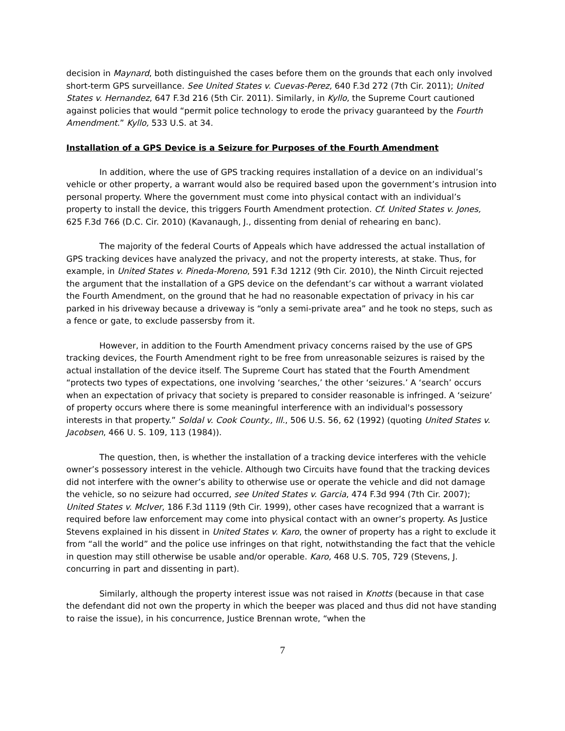decision in Maynard, both distinguished the cases before them on the grounds that each only involved short-term GPS surveillance. See United States v. Cuevas-Perez, 640 F.3d 272 (7th Cir. 2011); United States v. Hernandez, 647 F.3d 216 (5th Cir. 2011). Similarly, in Kyllo, the Supreme Court cautioned against policies that would “permit police technology to erode the privacy guaranteed by the Fourth Amendment.” Kyllo, 533 U.S. at 34.
Installation of a GPS Device is a Seizure for Purposes of the Fourth Amendment
In addition, where the use of GPS tracking requires installation of a device on an individual’s vehicle or other property, a warrant would also be required based upon the government’s intrusion into personal property. Where the government must come into physical contact with an individual’s property to install the device, this triggers Fourth Amendment protection. Cf. United States v. Jones, 625 F.3d 766 (D.C. Cir. 2010) (Kavanaugh, J., dissenting from denial of rehearing en banc).
The majority of the federal Courts of Appeals which have addressed the actual installation of GPS tracking devices have analyzed the privacy, and not the property interests, at stake. Thus, for example, in United States v. Pineda-Moreno, 591 F.3d 1212 (9th Cir. 2010), the Ninth Circuit rejected the argument that the installation of a GPS device on the defendant’s car without a warrant violated the Fourth Amendment, on the ground that he had no reasonable expectation of privacy in his car parked in his driveway because a driveway is “only a semi-private area” and he took no steps, such as a fence or gate, to exclude passersby from it.
However, in addition to the Fourth Amendment privacy concerns raised by the use of GPS tracking devices, the Fourth Amendment right to be free from unreasonable seizures is raised by the actual installation of the device itself. The Supreme Court has stated that the Fourth Amendment “protects two types of expectations, one involving ‘searches,’ the other ‘seizures.’ A ‘search’ occurs when an expectation of privacy that society is prepared to consider reasonable is infringed. A ‘seizure’ of property occurs where there is some meaningful interference with an individual's possessory interests in that property.” Soldal v. Cook County., Ill., 506 U.S. 56, 62 (1992) (quoting United States v. Jacobsen, 466 U. S. 109, 113 (1984)).
The question, then, is whether the installation of a tracking device interferes with the vehicle owner’s possessory interest in the vehicle. Although two Circuits have found that the tracking devices did not interfere with the owner’s ability to otherwise use or operate the vehicle and did not damage the vehicle, so no seizure had occurred, see United States v. Garcia, 474 F.3d 994 (7th Cir. 2007); United States v. McIver, 186 F.3d 1119 (9th Cir. 1999), other cases have recognized that a warrant is required before law enforcement may come into physical contact with an owner’s property. As Justice Stevens explained in his dissent in United States v. Karo, the owner of property has a right to exclude it from “all the world” and the police use infringes on that right, notwithstanding the fact that the vehicle in question may still otherwise be usable and/or operable. Karo, 468 U.S. 705, 729 (Stevens, J. concurring in part and dissenting in part).
Similarly, although the property interest issue was not raised in Knotts (because in that case the defendant did not own the property in which the beeper was placed and thus did not have standing to raise the issue), in his concurrence, Justice Brennan wrote, “when the
7